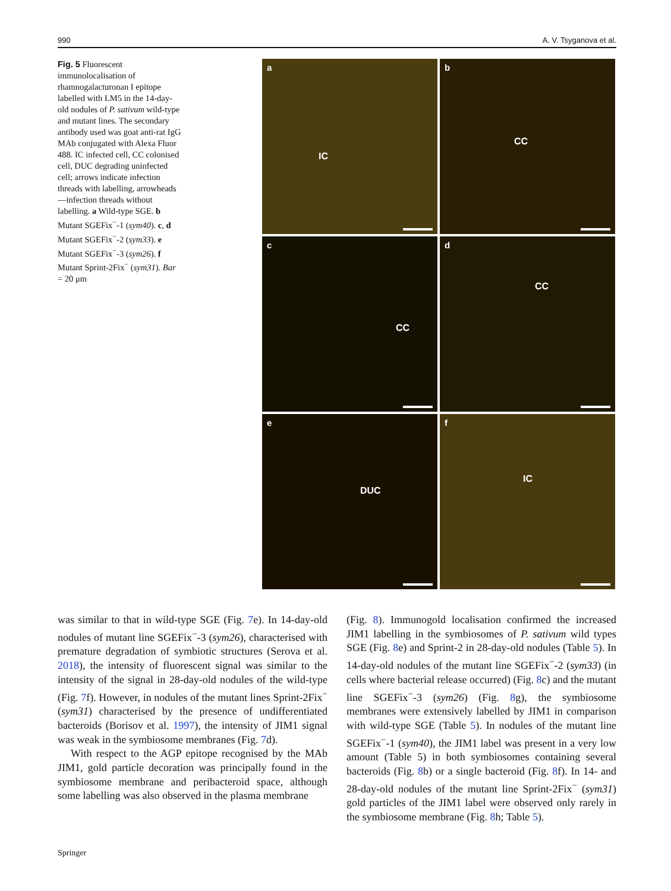990 A. V. Tsyganova et al.
Fig. 5 Fluorescent immunolocalisation of rhamnogalacturonan I epitope labelled with LM5 in the 14-day-old nodules of P. sativum wild-type and mutant lines. The secondary antibody used was goat anti-rat IgG MAb conjugated with Alexa Fluor 488. IC infected cell, CC colonised cell, DUC degrading uninfected cell; arrows indicate infection threads with labelling, arrowheads—infection threads without labelling. a Wild-type SGE. b Mutant SGEFix<sup>−</sup>-1 (sym40). c, d Mutant SGEFix<sup>−</sup>-2 (sym33). e Mutant SGEFix<sup>−</sup>-3 (sym26). f Mutant Sprint-2Fix<sup>−</sup> (sym31). Bar = 20 μm
a
IC
b
CC
c
CC
d
CC
e
DUC
f
IC
was similar to that in wild-type SGE (Fig. 7e). In 14-day-old nodules of mutant line SGEFix<sup>−</sup>-3 (sym26), characterised with premature degradation of symbiotic structures (Serova et al. 2018), the intensity of fluorescent signal was similar to the intensity of the signal in 28-day-old nodules of the wild-type (Fig. 7f). However, in nodules of the mutant lines Sprint-2Fix<sup>−</sup> (sym31) characterised by the presence of undifferentiated bacteroids (Borisov et al. 1997), the intensity of JIM1 signal was weak in the symbiosome membranes (Fig. 7d).
With respect to the AGP epitope recognised by the MAb JIM1, gold particle decoration was principally found in the symbiosome membrane and peribacteroid space, although some labelling was also observed in the plasma membrane
(Fig. 8). Immunogold localisation confirmed the increased JIM1 labelling in the symbiosomes of P. sativum wild types SGE (Fig. 8e) and Sprint-2 in 28-day-old nodules (Table 5). In 14-day-old nodules of the mutant line SGEFix<sup>−</sup>-2 (sym33) (in cells where bacterial release occurred) (Fig. 8c) and the mutant line SGEFix<sup>−</sup>-3 (sym26) (Fig. 8g), the symbiosome membranes were extensively labelled by JIM1 in comparison with wild-type SGE (Table 5). In nodules of the mutant line SGEFix<sup>−</sup>-1 (sym40), the JIM1 label was present in a very low amount (Table 5) in both symbiosomes containing several bacteroids (Fig. 8b) or a single bacteroid (Fig. 8f). In 14- and 28-day-old nodules of the mutant line Sprint-2Fix<sup>−</sup> (sym31) gold particles of the JIM1 label were observed only rarely in the symbiosome membrane (Fig. 8h; Table 5).
Springer